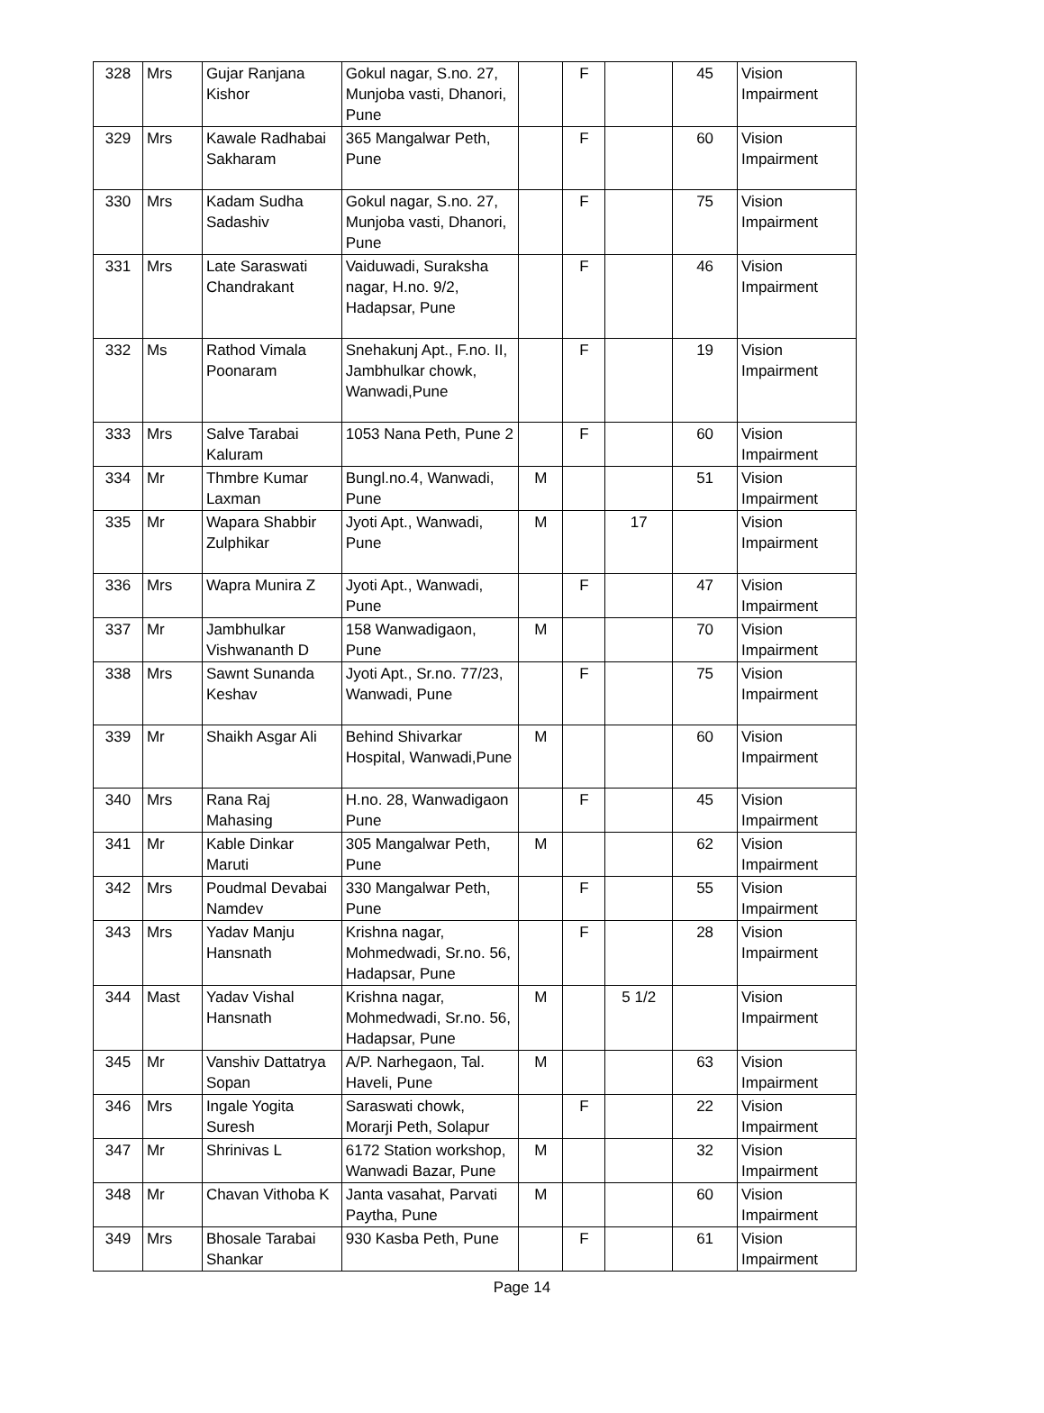| 328 | Mrs | Gujar Ranjana Kishor | Gokul nagar, S.no. 27, Munjoba vasti, Dhanori, Pune | | F | | 45 | Vision Impairment |
| 329 | Mrs | Kawale Radhabai Sakharam | 365 Mangalwar Peth, Pune | | F | | 60 | Vision Impairment |
| 330 | Mrs | Kadam Sudha Sadashiv | Gokul nagar, S.no. 27, Munjoba vasti, Dhanori, Pune | | F | | 75 | Vision Impairment |
| 331 | Mrs | Late Saraswati Chandrakant | Vaiduwadi, Suraksha nagar, H.no. 9/2, Hadapsar, Pune | | F | | 46 | Vision Impairment |
| 332 | Ms | Rathod Vimala Poonaram | Snehakunj Apt., F.no. II, Jambhulkar chowk, Wanwadi,Pune | | F | | 19 | Vision Impairment |
| 333 | Mrs | Salve Tarabai Kaluram | 1053 Nana Peth, Pune 2 | | F | | 60 | Vision Impairment |
| 334 | Mr | Thmbre Kumar Laxman | Bungl.no.4, Wanwadi, Pune | M | | | 51 | Vision Impairment |
| 335 | Mr | Wapara Shabbir Zulphikar | Jyoti Apt., Wanwadi, Pune | M | | 17 | | Vision Impairment |
| 336 | Mrs | Wapra Munira Z | Jyoti Apt., Wanwadi, Pune | | F | | 47 | Vision Impairment |
| 337 | Mr | Jambhulkar Vishwananth D | 158 Wanwadigaon, Pune | M | | | 70 | Vision Impairment |
| 338 | Mrs | Sawnt Sunanda Keshav | Jyoti Apt., Sr.no. 77/23, Wanwadi, Pune | | F | | 75 | Vision Impairment |
| 339 | Mr | Shaikh Asgar Ali | Behind Shivarkar Hospital, Wanwadi,Pune | M | | | 60 | Vision Impairment |
| 340 | Mrs | Rana Raj Mahasing | H.no. 28, Wanwadigaon Pune | | F | | 45 | Vision Impairment |
| 341 | Mr | Kable Dinkar Maruti | 305 Mangalwar Peth, Pune | M | | | 62 | Vision Impairment |
| 342 | Mrs | Poudmal Devabai Namdev | 330 Mangalwar Peth, Pune | | F | | 55 | Vision Impairment |
| 343 | Mrs | Yadav Manju Hansnath | Krishna nagar, Mohmedwadi, Sr.no. 56, Hadapsar, Pune | | F | | 28 | Vision Impairment |
| 344 | Mast | Yadav Vishal Hansnath | Krishna nagar, Mohmedwadi, Sr.no. 56, Hadapsar, Pune | M | | 5 1/2 | | Vision Impairment |
| 345 | Mr | Vanshiv Dattatrya Sopan | A/P. Narhegaon, Tal. Haveli, Pune | M | | | 63 | Vision Impairment |
| 346 | Mrs | Ingale Yogita Suresh | Saraswati chowk, Morarji Peth, Solapur | | F | | 22 | Vision Impairment |
| 347 | Mr | Shrinivas L | 6172 Station workshop, Wanwadi Bazar, Pune | M | | | 32 | Vision Impairment |
| 348 | Mr | Chavan Vithoba K | Janta vasahat, Parvati Paytha, Pune | M | | | 60 | Vision Impairment |
| 349 | Mrs | Bhosale Tarabai Shankar | 930 Kasba Peth, Pune | | F | | 61 | Vision Impairment |
Page 14